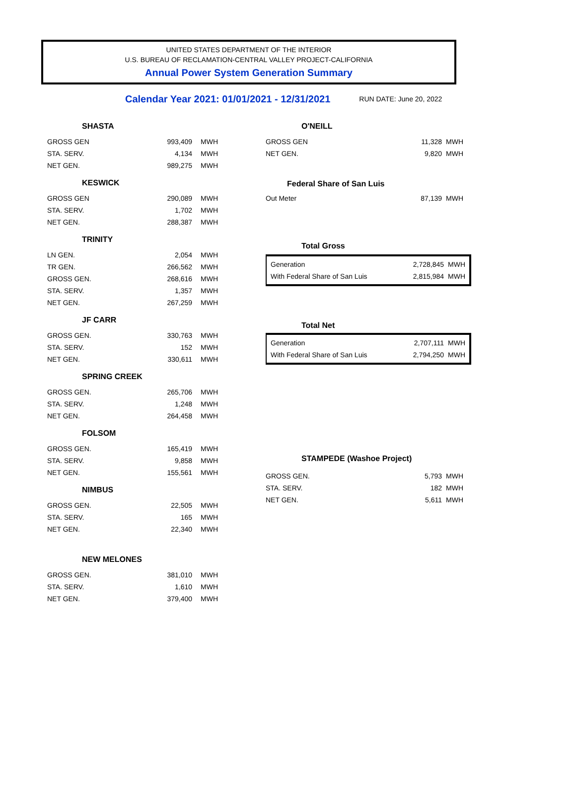UNITED STATES DEPARTMENT OF THE INTERIOR
U.S. BUREAU OF RECLAMATION-CENTRAL VALLEY PROJECT-CALIFORNIA
Annual Power System Generation Summary
Calendar Year 2021: 01/01/2021 - 12/31/2021 RUN DATE: June 20, 2022
SHASTA
| GROSS GEN | 993,409 | MWH |
| STA. SERV. | 4,134 | MWH |
| NET GEN. | 989,275 | MWH |
KESWICK
| GROSS GEN | 290,089 | MWH |
| STA. SERV. | 1,702 | MWH |
| NET GEN. | 288,387 | MWH |
TRINITY
| LN GEN. | 2,054 | MWH |
| TR GEN. | 266,562 | MWH |
| GROSS GEN. | 268,616 | MWH |
| STA. SERV. | 1,357 | MWH |
| NET GEN. | 267,259 | MWH |
JF CARR
| GROSS GEN. | 330,763 | MWH |
| STA. SERV. | 152 | MWH |
| NET GEN. | 330,611 | MWH |
SPRING CREEK
| GROSS GEN. | 265,706 | MWH |
| STA. SERV. | 1,248 | MWH |
| NET GEN. | 264,458 | MWH |
FOLSOM
| GROSS GEN. | 165,419 | MWH |
| STA. SERV. | 9,858 | MWH |
| NET GEN. | 155,561 | MWH |
NIMBUS
| GROSS GEN. | 22,505 | MWH |
| STA. SERV. | 165 | MWH |
| NET GEN. | 22,340 | MWH |
NEW MELONES
| GROSS GEN. | 381,010 | MWH |
| STA. SERV. | 1,610 | MWH |
| NET GEN. | 379,400 | MWH |
O'NEILL
| GROSS GEN | 11,328 | MWH |
| NET GEN. | 9,820 | MWH |
Federal Share of San Luis
| Out Meter | 87,139 | MWH |
Total Gross
| Generation | 2,728,845 | MWH |
| With Federal Share of San Luis | 2,815,984 | MWH |
Total Net
| Generation | 2,707,111 | MWH |
| With Federal Share of San Luis | 2,794,250 | MWH |
STAMPEDE (Washoe Project)
| GROSS GEN. | 5,793 | MWH |
| STA. SERV. | 182 | MWH |
| NET GEN. | 5,611 | MWH |